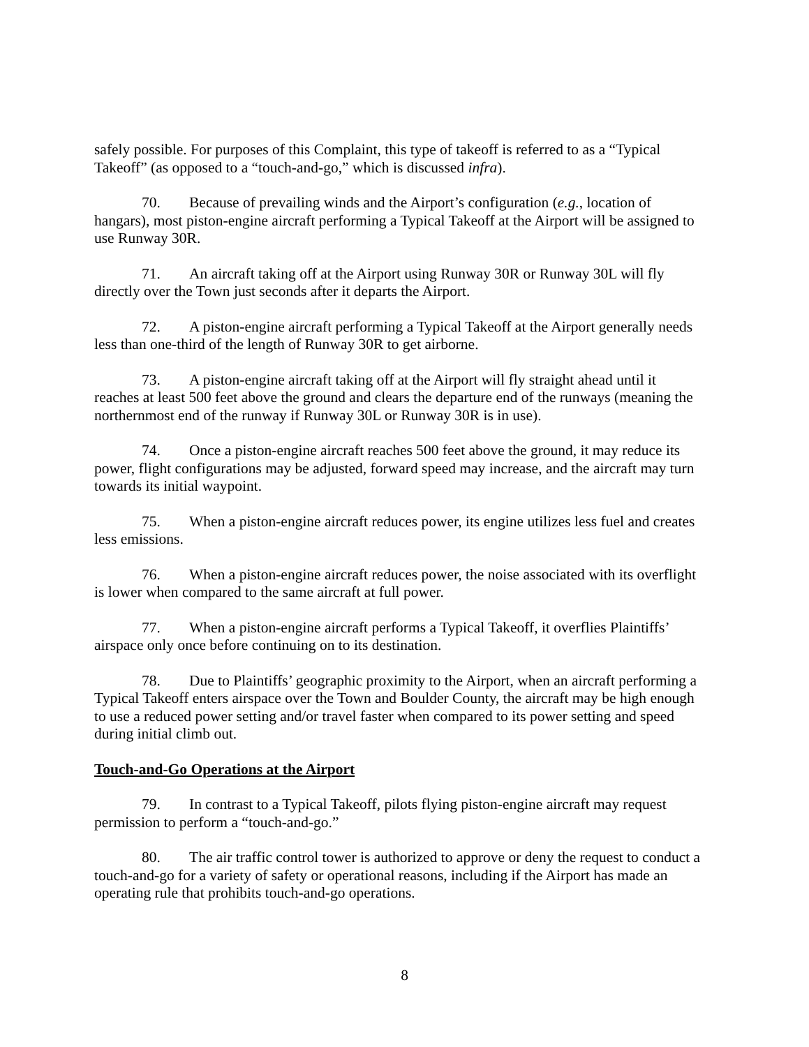safely possible. For purposes of this Complaint, this type of takeoff is referred to as a “Typical Takeoff” (as opposed to a “touch-and-go,” which is discussed infra).
70. Because of prevailing winds and the Airport’s configuration (e.g., location of hangars), most piston-engine aircraft performing a Typical Takeoff at the Airport will be assigned to use Runway 30R.
71. An aircraft taking off at the Airport using Runway 30R or Runway 30L will fly directly over the Town just seconds after it departs the Airport.
72. A piston-engine aircraft performing a Typical Takeoff at the Airport generally needs less than one-third of the length of Runway 30R to get airborne.
73. A piston-engine aircraft taking off at the Airport will fly straight ahead until it reaches at least 500 feet above the ground and clears the departure end of the runways (meaning the northernmost end of the runway if Runway 30L or Runway 30R is in use).
74. Once a piston-engine aircraft reaches 500 feet above the ground, it may reduce its power, flight configurations may be adjusted, forward speed may increase, and the aircraft may turn towards its initial waypoint.
75. When a piston-engine aircraft reduces power, its engine utilizes less fuel and creates less emissions.
76. When a piston-engine aircraft reduces power, the noise associated with its overflight is lower when compared to the same aircraft at full power.
77. When a piston-engine aircraft performs a Typical Takeoff, it overflies Plaintiffs’ airspace only once before continuing on to its destination.
78. Due to Plaintiffs’ geographic proximity to the Airport, when an aircraft performing a Typical Takeoff enters airspace over the Town and Boulder County, the aircraft may be high enough to use a reduced power setting and/or travel faster when compared to its power setting and speed during initial climb out.
Touch-and-Go Operations at the Airport
79. In contrast to a Typical Takeoff, pilots flying piston-engine aircraft may request permission to perform a “touch-and-go.”
80. The air traffic control tower is authorized to approve or deny the request to conduct a touch-and-go for a variety of safety or operational reasons, including if the Airport has made an operating rule that prohibits touch-and-go operations.
8